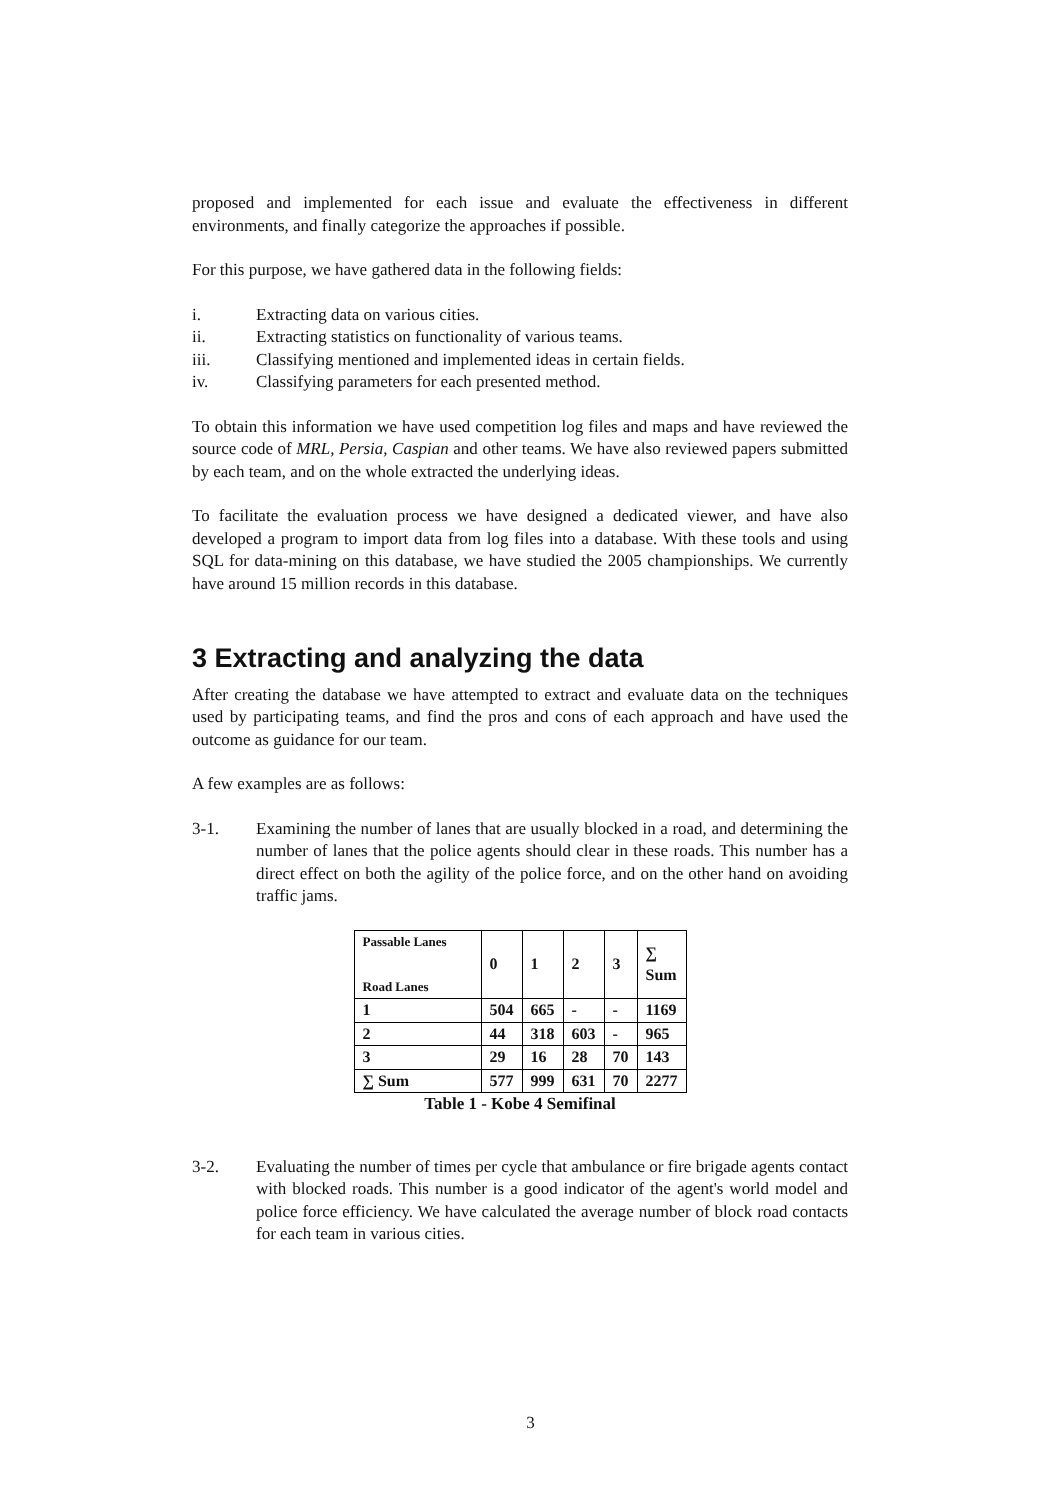proposed and implemented for each issue and evaluate the effectiveness in different environments, and finally categorize the approaches if possible.
For this purpose, we have gathered data in the following fields:
i. Extracting data on various cities.
ii. Extracting statistics on functionality of various teams.
iii. Classifying mentioned and implemented ideas in certain fields.
iv. Classifying parameters for each presented method.
To obtain this information we have used competition log files and maps and have reviewed the source code of MRL, Persia, Caspian and other teams. We have also reviewed papers submitted by each team, and on the whole extracted the underlying ideas.
To facilitate the evaluation process we have designed a dedicated viewer, and have also developed a program to import data from log files into a database. With these tools and using SQL for data-mining on this database, we have studied the 2005 championships. We currently have around 15 million records in this database.
3 Extracting and analyzing the data
After creating the database we have attempted to extract and evaluate data on the techniques used by participating teams, and find the pros and cons of each approach and have used the outcome as guidance for our team.
A few examples are as follows:
3-1. Examining the number of lanes that are usually blocked in a road, and determining the number of lanes that the police agents should clear in these roads. This number has a direct effect on both the agility of the police force, and on the other hand on avoiding traffic jams.
| Passable Lanes Road Lanes | 0 | 1 | 2 | 3 | ∑ Sum |
| 1 | 504 | 665 | - | - | 1169 |
| 2 | 44 | 318 | 603 | - | 965 |
| 3 | 29 | 16 | 28 | 70 | 143 |
| ∑ Sum | 577 | 999 | 631 | 70 | 2277 |
Table 1 - Kobe 4 Semifinal
3-2. Evaluating the number of times per cycle that ambulance or fire brigade agents contact with blocked roads. This number is a good indicator of the agent's world model and police force efficiency. We have calculated the average number of block road contacts for each team in various cities.
3